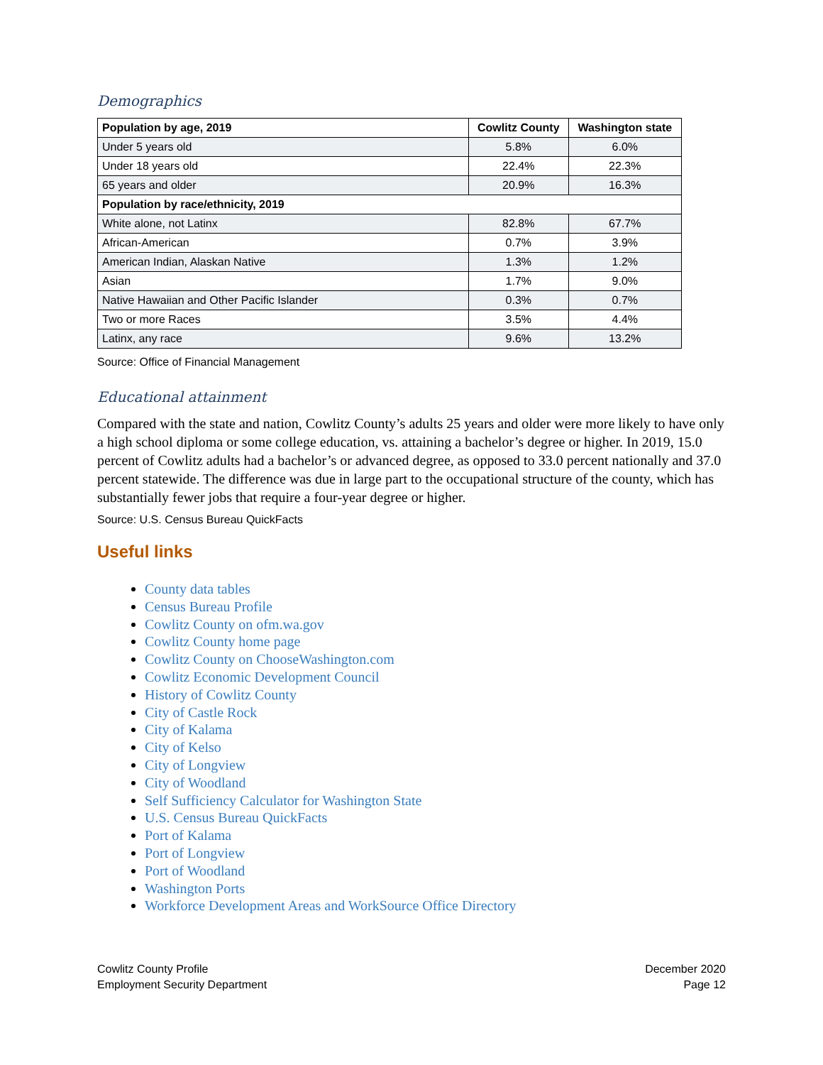Demographics
| Population by age, 2019 | Cowlitz County | Washington state |
| --- | --- | --- |
| Under 5 years old | 5.8% | 6.0% |
| Under 18 years old | 22.4% | 22.3% |
| 65 years and older | 20.9% | 16.3% |
| Population by race/ethnicity, 2019 | | |
| White alone, not Latinx | 82.8% | 67.7% |
| African-American | 0.7% | 3.9% |
| American Indian, Alaskan Native | 1.3% | 1.2% |
| Asian | 1.7% | 9.0% |
| Native Hawaiian and Other Pacific Islander | 0.3% | 0.7% |
| Two or more Races | 3.5% | 4.4% |
| Latinx, any race | 9.6% | 13.2% |
Source: Office of Financial Management
Educational attainment
Compared with the state and nation, Cowlitz County’s adults 25 years and older were more likely to have only a high school diploma or some college education, vs. attaining a bachelor’s degree or higher. In 2019, 15.0 percent of Cowlitz adults had a bachelor’s or advanced degree, as opposed to 33.0 percent nationally and 37.0 percent statewide. The difference was due in large part to the occupational structure of the county, which has substantially fewer jobs that require a four-year degree or higher.
Source: U.S. Census Bureau QuickFacts
Useful links
County data tables
Census Bureau Profile
Cowlitz County on ofm.wa.gov
Cowlitz County home page
Cowlitz County on ChooseWashington.com
Cowlitz Economic Development Council
History of Cowlitz County
City of Castle Rock
City of Kalama
City of Kelso
City of Longview
City of Woodland
Self Sufficiency Calculator for Washington State
U.S. Census Bureau QuickFacts
Port of Kalama
Port of Longview
Port of Woodland
Washington Ports
Workforce Development Areas and WorkSource Office Directory
Cowlitz County Profile
Employment Security Department
December 2020
Page 12